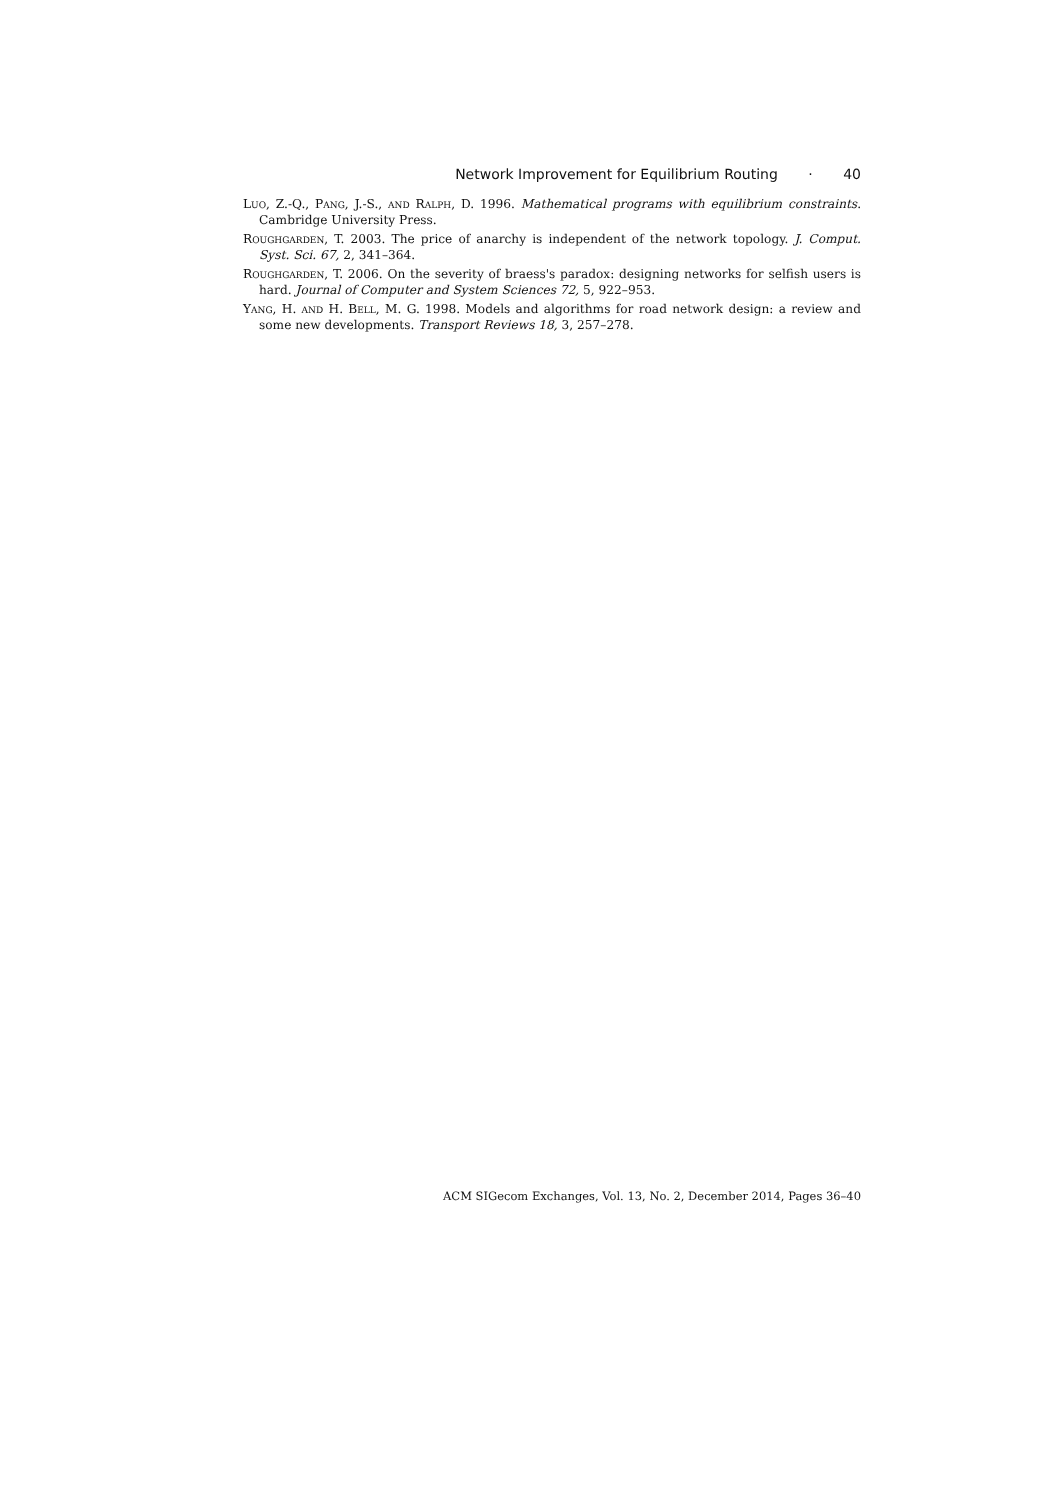Network Improvement for Equilibrium Routing · 40
Luo, Z.-Q., Pang, J.-S., and Ralph, D. 1996. Mathematical programs with equilibrium constraints. Cambridge University Press.
Roughgarden, T. 2003. The price of anarchy is independent of the network topology. J. Comput. Syst. Sci. 67, 2, 341–364.
Roughgarden, T. 2006. On the severity of braess's paradox: designing networks for selfish users is hard. Journal of Computer and System Sciences 72, 5, 922–953.
Yang, H. and H. Bell, M. G. 1998. Models and algorithms for road network design: a review and some new developments. Transport Reviews 18, 3, 257–278.
ACM SIGecom Exchanges, Vol. 13, No. 2, December 2014, Pages 36–40